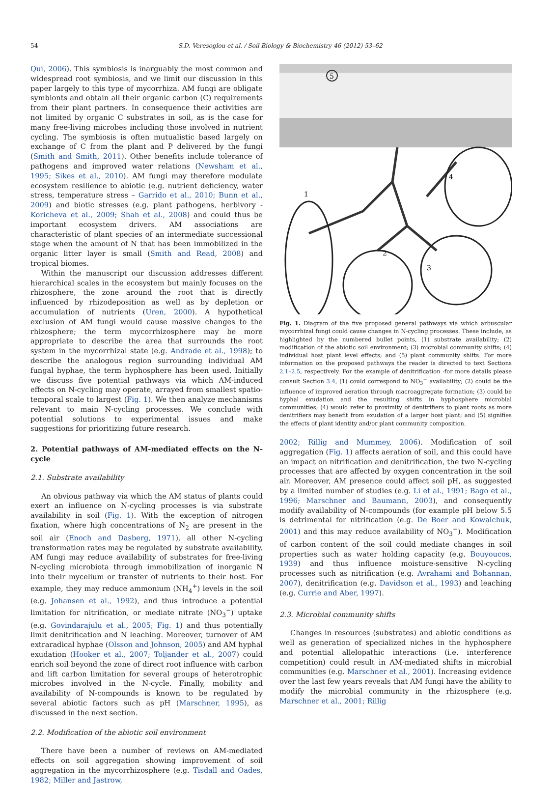54 S.D. Veresoglou et al. / Soil Biology & Biochemistry 46 (2012) 53–62
Qui, 2006). This symbiosis is inarguably the most common and widespread root symbiosis, and we limit our discussion in this paper largely to this type of mycorrhiza. AM fungi are obligate symbionts and obtain all their organic carbon (C) requirements from their plant partners. In consequence their activities are not limited by organic C substrates in soil, as is the case for many free-living microbes including those involved in nutrient cycling. The symbiosis is often mutualistic based largely on exchange of C from the plant and P delivered by the fungi (Smith and Smith, 2011). Other benefits include tolerance of pathogens and improved water relations (Newsham et al., 1995; Sikes et al., 2010). AM fungi may therefore modulate ecosystem resilience to abiotic (e.g. nutrient deficiency, water stress, temperature stress – Garrido et al., 2010; Bunn et al., 2009) and biotic stresses (e.g. plant pathogens, herbivory - Koricheva et al., 2009; Shah et al., 2008) and could thus be important ecosystem drivers. AM associations are characteristic of plant species of an intermediate successional stage when the amount of N that has been immobilized in the organic litter layer is small (Smith and Read, 2008) and tropical biomes.
Within the manuscript our discussion addresses different hierarchical scales in the ecosystem but mainly focuses on the rhizosphere, the zone around the root that is directly influenced by rhizodeposition as well as by depletion or accumulation of nutrients (Uren, 2000). A hypothetical exclusion of AM fungi would cause massive changes to the rhizosphere; the term mycorrhizosphere may be more appropriate to describe the area that surrounds the root system in the mycorrhizal state (e.g. Andrade et al., 1998); to describe the analogous region surrounding individual AM fungal hyphae, the term hyphosphere has been used. Initially we discuss five potential pathways via which AM-induced effects on N-cycling may operate, arrayed from smallest spatio-temporal scale to largest (Fig. 1). We then analyze mechanisms relevant to main N-cycling processes. We conclude with potential solutions to experimental issues and make suggestions for prioritizing future research.
2. Potential pathways of AM-mediated effects on the N-cycle
2.1. Substrate availability
An obvious pathway via which the AM status of plants could exert an influence on N-cycling processes is via substrate availability in soil (Fig. 1). With the exception of nitrogen fixation, where high concentrations of N<sub>2</sub> are present in the soil air (Enoch and Dasberg, 1971), all other N-cycling transformation rates may be regulated by substrate availability. AM fungi may reduce availability of substrates for free-living N-cycling microbiota through immobilization of inorganic N into their mycelium or transfer of nutrients to their host. For example, they may reduce ammonium (NH<sub>4</sub><sup>+</sup>) levels in the soil (e.g. Johansen et al., 1992), and thus introduce a potential limitation for nitrification, or mediate nitrate (NO<sub>3</sub><sup>−</sup>) uptake (e.g. Govindarajulu et al., 2005; Fig. 1) and thus potentially limit denitrification and N leaching. Moreover, turnover of AM extraradical hyphae (Olsson and Johnson, 2005) and AM hyphal exudation (Hooker et al., 2007; Toljander et al., 2007) could enrich soil beyond the zone of direct root influence with carbon and lift carbon limitation for several groups of heterotrophic microbes involved in the N-cycle. Finally, mobility and availability of N-compounds is known to be regulated by several abiotic factors such as pH (Marschner, 1995), as discussed in the next section.
2.2. Modification of the abiotic soil environment
There have been a number of reviews on AM-mediated effects on soil aggregation showing improvement of soil aggregation in the mycorrhizosphere (e.g. Tisdall and Oades, 1982; Miller and Jastrow,
5
1
2
3
4
Fig. 1. Diagram of the five proposed general pathways via which arbuscular mycorrhizal fungi could cause changes in N-cycling processes. These include, as highlighted by the numbered bullet points, (1) substrate availability; (2) modification of the abiotic soil environment; (3) microbial community shifts; (4) individual host plant level effects; and (5) plant community shifts. For more information on the proposed pathways the reader is directed to text Sections 2.1–2.5, respectively. For the example of denitrification -for more details please consult Section 3.4, (1) could correspond to NO<sub>3</sub><sup>−</sup> availability; (2) could be the influence of improved aeration through macroaggregate formation; (3) could be hyphal exudation and the resulting shifts in hyphosphere microbial communities; (4) would refer to proximity of denitrifiers to plant roots as more denitrifiers may benefit from exudation of a larger host plant; and (5) signifies the effects of plant identity and/or plant community composition.
2002; Rillig and Mummey, 2006). Modification of soil aggregation (Fig. 1) affects aeration of soil, and this could have an impact on nitrification and denitrification, the two N-cycling processes that are affected by oxygen concentration in the soil air. Moreover, AM presence could affect soil pH, as suggested by a limited number of studies (e.g. Li et al., 1991; Bago et al., 1996; Marschner and Baumann, 2003), and consequently modify availability of N-compounds (for example pH below 5.5 is detrimental for nitrification (e.g. De Boer and Kowalchuk, 2001) and this may reduce availability of NO<sub>3</sub><sup>−</sup>). Modification of carbon content of the soil could mediate changes in soil properties such as water holding capacity (e.g. Bouyoucos, 1939) and thus influence moisture-sensitive N-cycling processes such as nitrification (e.g. Avrahami and Bohannan, 2007), denitrification (e.g. Davidson et al., 1993) and leaching (e.g. Currie and Aber, 1997).
2.3. Microbial community shifts
Changes in resources (substrates) and abiotic conditions as well as generation of specialized niches in the hyphosphere and potential allelopathic interactions (i.e. interference competition) could result in AM-mediated shifts in microbial communities (e.g. Marschner et al., 2001). Increasing evidence over the last few years reveals that AM fungi have the ability to modify the microbial community in the rhizosphere (e.g. Marschner et al., 2001; Rillig